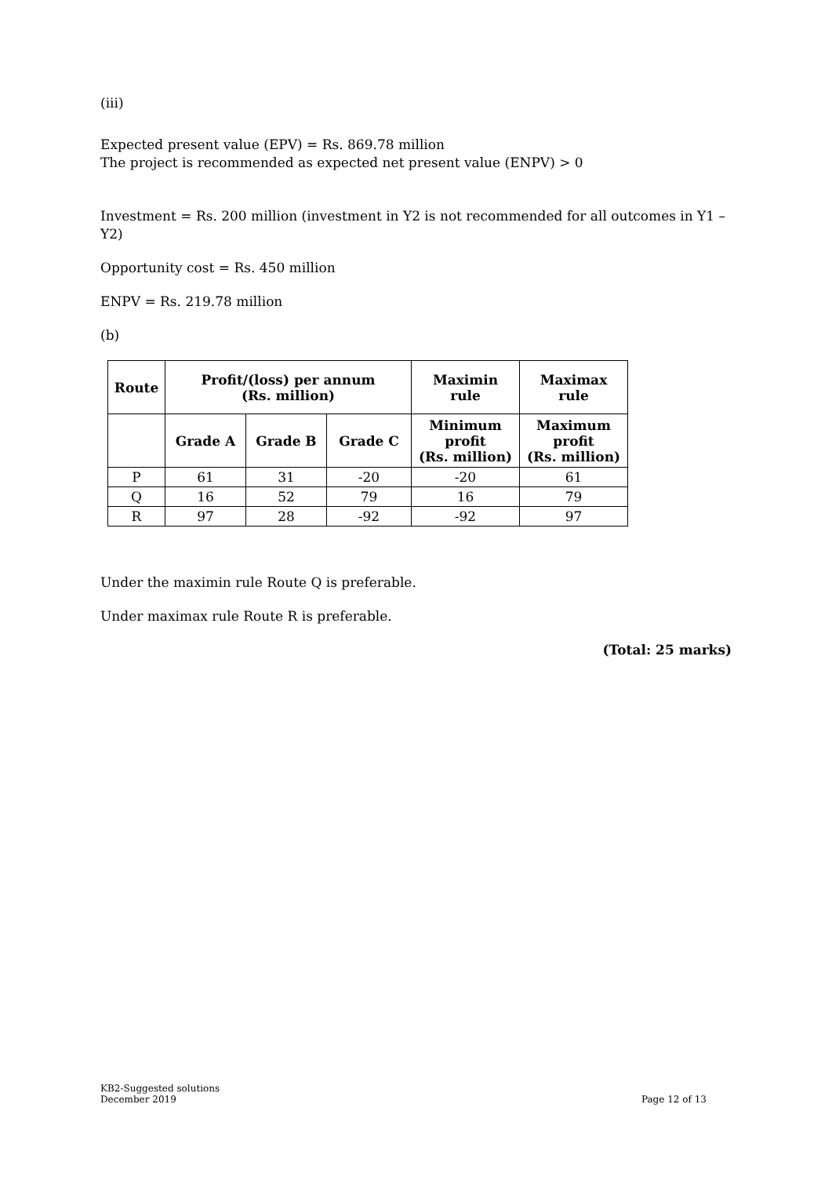(iii)
Expected present value (EPV) = Rs. 869.78 million
The project is recommended as expected net present value (ENPV) > 0
Investment = Rs. 200 million (investment in Y2 is not recommended for all outcomes in Y1 – Y2)
Opportunity cost = Rs. 450 million
ENPV = Rs. 219.78 million
(b)
| Route | Profit/(loss) per annum (Rs. million) | | | Maximin rule | Maximax rule |
| --- | --- | --- | --- | --- | --- |
| | Grade A | Grade B | Grade C | Minimum profit (Rs. million) | Maximum profit (Rs. million) |
| P | 61 | 31 | -20 | -20 | 61 |
| Q | 16 | 52 | 79 | 16 | 79 |
| R | 97 | 28 | -92 | -92 | 97 |
Under the maximin rule Route Q is preferable.
Under maximax rule Route R is preferable.
(Total: 25 marks)
KB2-Suggested solutions
December 2019
Page 12 of 13